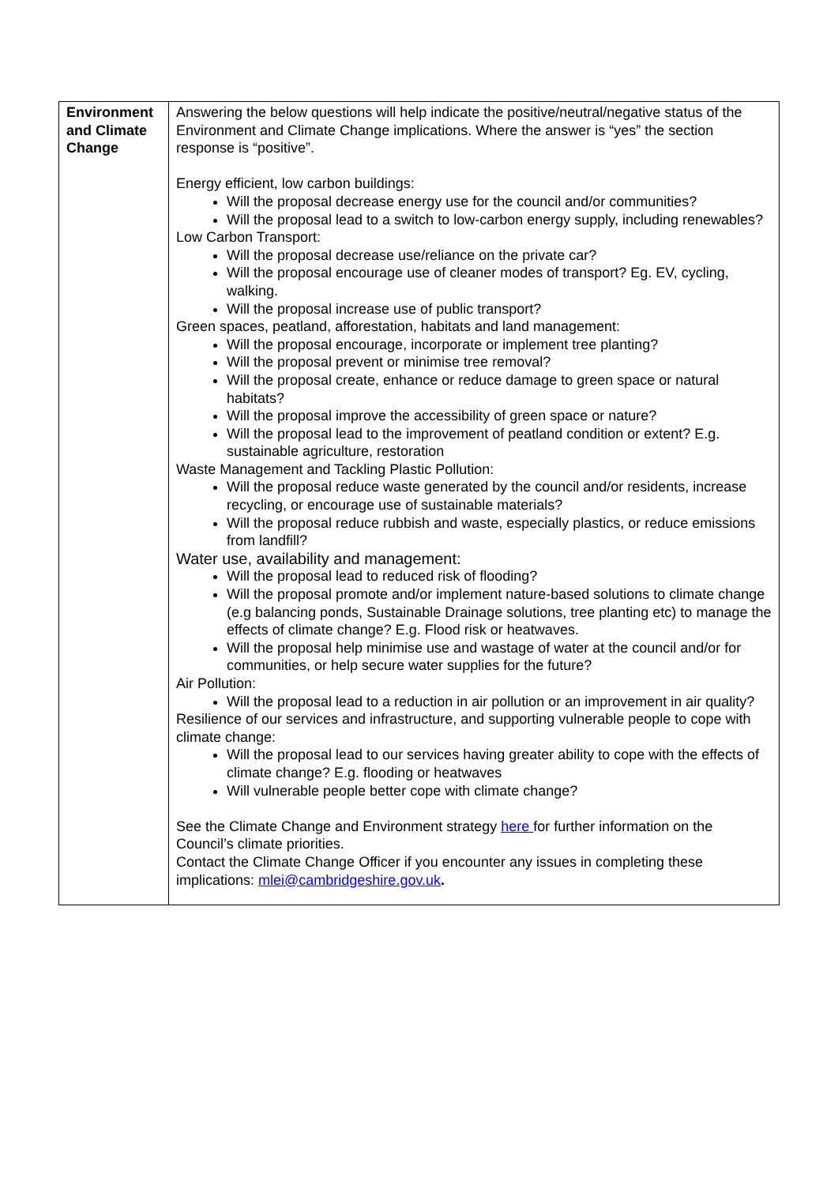| Environment and Climate Change | Answering the below questions will help indicate the positive/neutral/negative status of the Environment and Climate Change implications. Where the answer is “yes” the section response is “positive”. Energy efficient, low carbon buildings: Will the proposal decrease energy use for the council and/or communities? Will the proposal lead to a switch to low-carbon energy supply, including renewables? Low Carbon Transport: Will the proposal decrease use/reliance on the private car? Will the proposal encourage use of cleaner modes of transport? Eg. EV, cycling, walking. Will the proposal increase use of public transport? Green spaces, peatland, afforestation, habitats and land management: Will the proposal encourage, incorporate or implement tree planting? Will the proposal prevent or minimise tree removal? Will the proposal create, enhance or reduce damage to green space or natural habitats? Will the proposal improve the accessibility of green space or nature? Will the proposal lead to the improvement of peatland condition or extent? E.g. sustainable agriculture, restoration Waste Management and Tackling Plastic Pollution: Will the proposal reduce waste generated by the council and/or residents, increase recycling, or encourage use of sustainable materials? Will the proposal reduce rubbish and waste, especially plastics, or reduce emissions from landfill? Water use, availability and management: Will the proposal lead to reduced risk of flooding? Will the proposal promote and/or implement nature-based solutions to climate change (e.g balancing ponds, Sustainable Drainage solutions, tree planting etc) to manage the effects of climate change? E.g. Flood risk or heatwaves. Will the proposal help minimise use and wastage of water at the council and/or for communities, or help secure water supplies for the future? Air Pollution: Will the proposal lead to a reduction in air pollution or an improvement in air quality? Resilience of our services and infrastructure, and supporting vulnerable people to cope with climate change: Will the proposal lead to our services having greater ability to cope with the effects of climate change? E.g. flooding or heatwaves Will vulnerable people better cope with climate change? See the Climate Change and Environment strategy here for further information on the Council’s climate priorities. Contact the Climate Change Officer if you encounter any issues in completing these implications: mlei@cambridgeshire.gov.uk . |